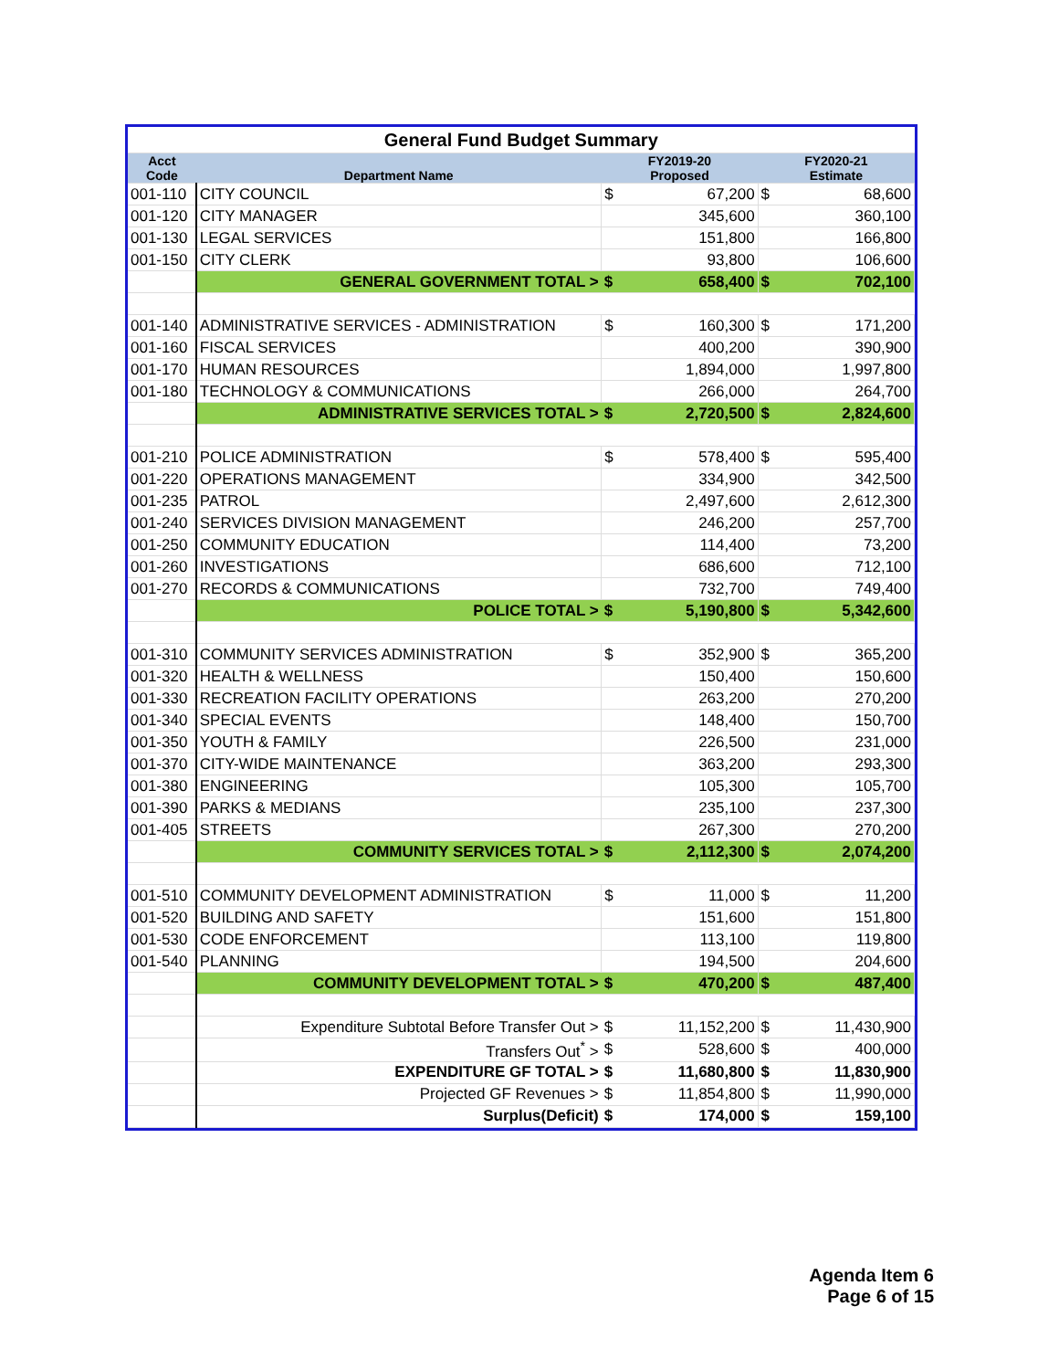| General Fund Budget Summary | | | | | |
| Acct Code | Department Name | FY2019-20 Proposed | | FY2020-21 Estimate | |
| 001-110 | CITY COUNCIL | $ | 67,200 | $ | 68,600 |
| 001-120 | CITY MANAGER | | 345,600 | | 360,100 |
| 001-130 | LEGAL SERVICES | | 151,800 | | 166,800 |
| 001-150 | CITY CLERK | | 93,800 | | 106,600 |
| | GENERAL GOVERNMENT TOTAL > | $ | 658,400 | $ | 702,100 |
| 001-140 | ADMINISTRATIVE SERVICES - ADMINISTRATION | $ | 160,300 | $ | 171,200 |
| 001-160 | FISCAL SERVICES | | 400,200 | | 390,900 |
| 001-170 | HUMAN RESOURCES | | 1,894,000 | | 1,997,800 |
| 001-180 | TECHNOLOGY & COMMUNICATIONS | | 266,000 | | 264,700 |
| | ADMINISTRATIVE SERVICES TOTAL > | $ | 2,720,500 | $ | 2,824,600 |
| 001-210 | POLICE ADMINISTRATION | $ | 578,400 | $ | 595,400 |
| 001-220 | OPERATIONS MANAGEMENT | | 334,900 | | 342,500 |
| 001-235 | PATROL | | 2,497,600 | | 2,612,300 |
| 001-240 | SERVICES DIVISION MANAGEMENT | | 246,200 | | 257,700 |
| 001-250 | COMMUNITY EDUCATION | | 114,400 | | 73,200 |
| 001-260 | INVESTIGATIONS | | 686,600 | | 712,100 |
| 001-270 | RECORDS & COMMUNICATIONS | | 732,700 | | 749,400 |
| | POLICE TOTAL > | $ | 5,190,800 | $ | 5,342,600 |
| 001-310 | COMMUNITY SERVICES ADMINISTRATION | $ | 352,900 | $ | 365,200 |
| 001-320 | HEALTH & WELLNESS | | 150,400 | | 150,600 |
| 001-330 | RECREATION FACILITY OPERATIONS | | 263,200 | | 270,200 |
| 001-340 | SPECIAL EVENTS | | 148,400 | | 150,700 |
| 001-350 | YOUTH & FAMILY | | 226,500 | | 231,000 |
| 001-370 | CITY-WIDE MAINTENANCE | | 363,200 | | 293,300 |
| 001-380 | ENGINEERING | | 105,300 | | 105,700 |
| 001-390 | PARKS & MEDIANS | | 235,100 | | 237,300 |
| 001-405 | STREETS | | 267,300 | | 270,200 |
| | COMMUNITY SERVICES TOTAL > | $ | 2,112,300 | $ | 2,074,200 |
| 001-510 | COMMUNITY DEVELOPMENT ADMINISTRATION | $ | 11,000 | $ | 11,200 |
| 001-520 | BUILDING AND SAFETY | | 151,600 | | 151,800 |
| 001-530 | CODE ENFORCEMENT | | 113,100 | | 119,800 |
| 001-540 | PLANNING | | 194,500 | | 204,600 |
| | COMMUNITY DEVELOPMENT TOTAL > | $ | 470,200 | $ | 487,400 |
| | Expenditure Subtotal Before Transfer Out > | $ | 11,152,200 | $ | 11,430,900 |
| | Transfers Out<sup>*</sup> > | $ | 528,600 | $ | 400,000 |
| | EXPENDITURE GF TOTAL > | $ | 11,680,800 | $ | 11,830,900 |
| | Projected GF Revenues > | $ | 11,854,800 | $ | 11,990,000 |
| | Surplus(Deficit) | $ | 174,000 | $ | 159,100 |
Agenda Item 6
Page 6 of 15